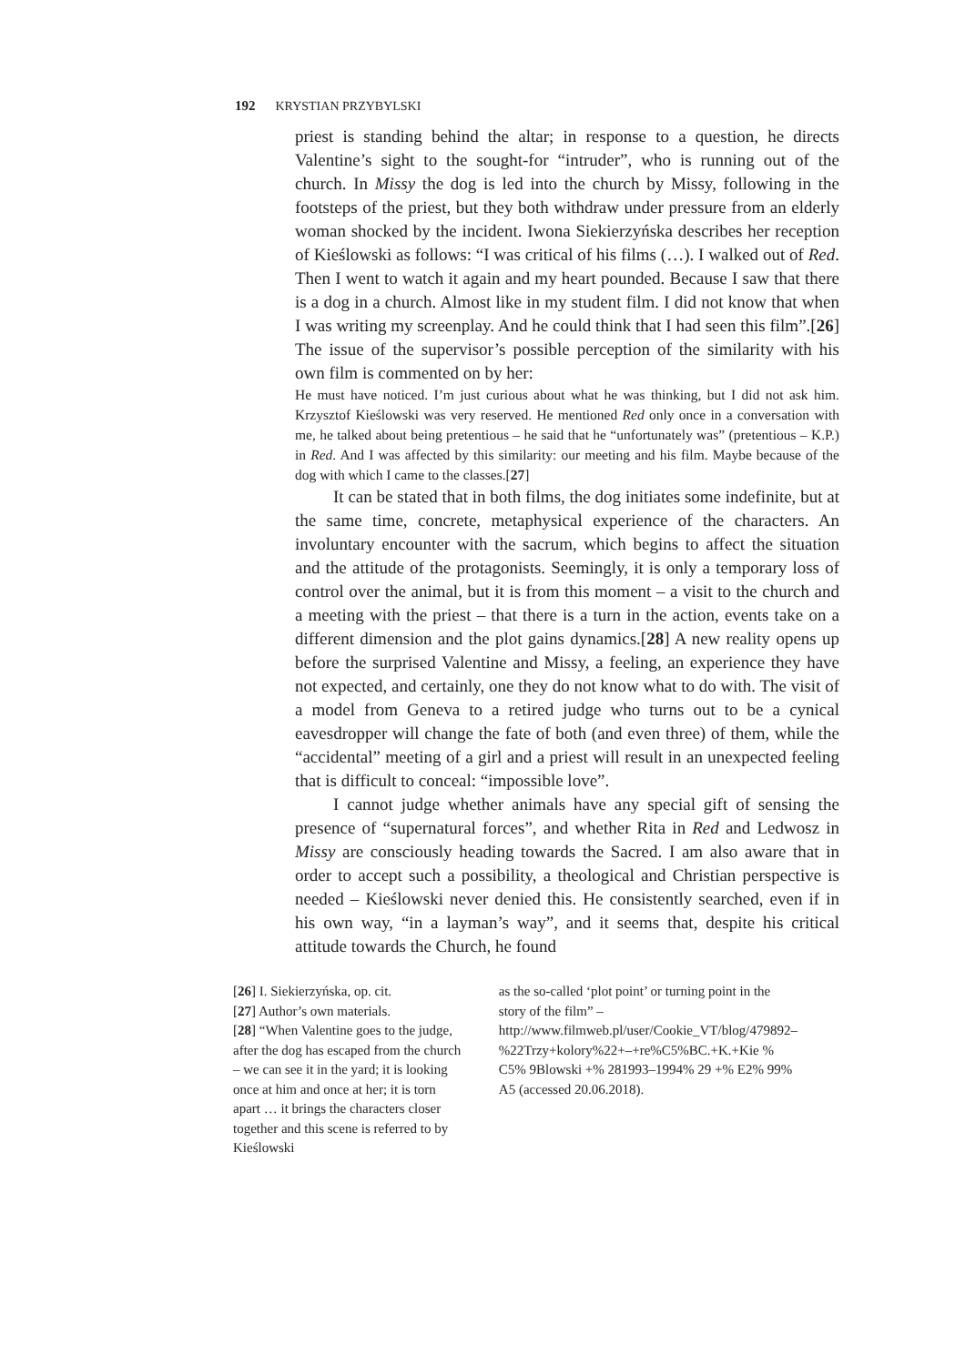192 KRYSTIAN PRZYBYLSKI
priest is standing behind the altar; in response to a question, he directs Valentine’s sight to the sought-for “intruder”, who is running out of the church. In Missy the dog is led into the church by Missy, following in the footsteps of the priest, but they both withdraw under pressure from an elderly woman shocked by the incident. Iwona Siekierzyńska describes her reception of Kieślowski as follows: “I was critical of his films (…). I walked out of Red. Then I went to watch it again and my heart pounded. Because I saw that there is a dog in a church. Almost like in my student film. I did not know that when I was writing my screenplay. And he could think that I had seen this film”.[26] The issue of the supervisor’s possible perception of the similarity with his own film is commented on by her:
He must have noticed. I’m just curious about what he was thinking, but I did not ask him. Krzysztof Kieślowski was very reserved. He mentioned Red only once in a conversation with me, he talked about being pretentious – he said that he “unfortunately was” (pretentious – K.P.) in Red. And I was affected by this similarity: our meeting and his film. Maybe because of the dog with which I came to the classes.[27]
It can be stated that in both films, the dog initiates some indefinite, but at the same time, concrete, metaphysical experience of the characters. An involuntary encounter with the sacrum, which begins to affect the situation and the attitude of the protagonists. Seemingly, it is only a temporary loss of control over the animal, but it is from this moment – a visit to the church and a meeting with the priest – that there is a turn in the action, events take on a different dimension and the plot gains dynamics.[28] A new reality opens up before the surprised Valentine and Missy, a feeling, an experience they have not expected, and certainly, one they do not know what to do with. The visit of a model from Geneva to a retired judge who turns out to be a cynical eavesdropper will change the fate of both (and even three) of them, while the “accidental” meeting of a girl and a priest will result in an unexpected feeling that is difficult to conceal: “impossible love”.
I cannot judge whether animals have any special gift of sensing the presence of “supernatural forces”, and whether Rita in Red and Ledwosz in Missy are consciously heading towards the Sacred. I am also aware that in order to accept such a possibility, a theological and Christian perspective is needed – Kieślowski never denied this. He consistently searched, even if in his own way, “in a layman’s way”, and it seems that, despite his critical attitude towards the Church, he found
[26] I. Siekierzyńska, op. cit.
[27] Author’s own materials.
[28] “When Valentine goes to the judge, after the dog has escaped from the church – we can see it in the yard; it is looking once at him and once at her; it is torn apart … it brings the characters closer together and this scene is referred to by Kieślowski
as the so-called ‘plot point’ or turning point in the story of the film” – http://www.filmweb.pl/user/Cookie_VT/blog/479892–%22Trzy+kolory%22+–+re%C5%BC.+K.+Kie % C5% 9Blowski +% 281993–1994% 29 +% E2% 99% A5 (accessed 20.06.2018).